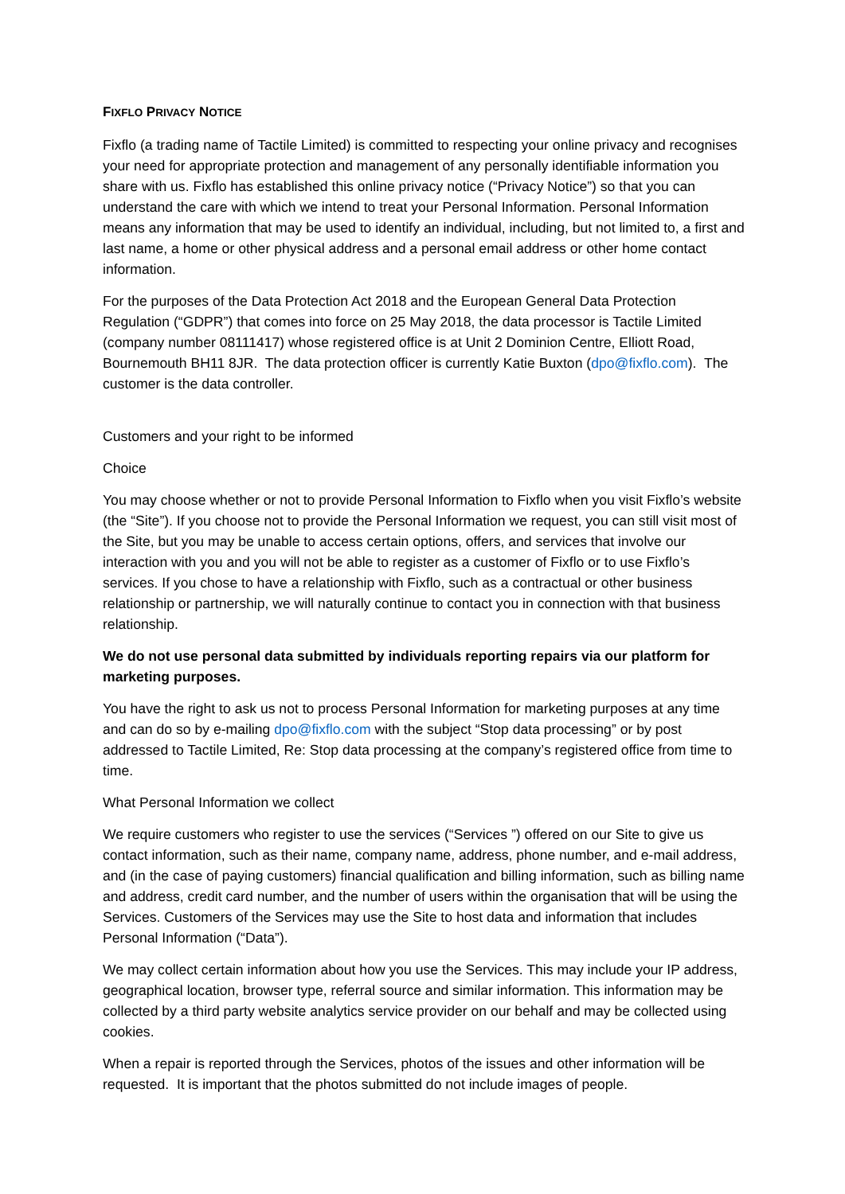FIXFLO PRIVACY NOTICE
Fixflo (a trading name of Tactile Limited) is committed to respecting your online privacy and recognises your need for appropriate protection and management of any personally identifiable information you share with us. Fixflo has established this online privacy notice (“Privacy Notice”) so that you can understand the care with which we intend to treat your Personal Information. Personal Information means any information that may be used to identify an individual, including, but not limited to, a first and last name, a home or other physical address and a personal email address or other home contact information.
For the purposes of the Data Protection Act 2018 and the European General Data Protection Regulation (“GDPR”) that comes into force on 25 May 2018, the data processor is Tactile Limited (company number 08111417) whose registered office is at Unit 2 Dominion Centre, Elliott Road, Bournemouth BH11 8JR. The data protection officer is currently Katie Buxton (dpo@fixflo.com). The customer is the data controller.
Customers and your right to be informed
Choice
You may choose whether or not to provide Personal Information to Fixflo when you visit Fixflo’s website (the “Site”). If you choose not to provide the Personal Information we request, you can still visit most of the Site, but you may be unable to access certain options, offers, and services that involve our interaction with you and you will not be able to register as a customer of Fixflo or to use Fixflo’s services. If you chose to have a relationship with Fixflo, such as a contractual or other business relationship or partnership, we will naturally continue to contact you in connection with that business relationship.
We do not use personal data submitted by individuals reporting repairs via our platform for marketing purposes.
You have the right to ask us not to process Personal Information for marketing purposes at any time and can do so by e-mailing dpo@fixflo.com with the subject “Stop data processing” or by post addressed to Tactile Limited, Re: Stop data processing at the company’s registered office from time to time.
What Personal Information we collect
We require customers who register to use the services (“Services ”) offered on our Site to give us contact information, such as their name, company name, address, phone number, and e-mail address, and (in the case of paying customers) financial qualification and billing information, such as billing name and address, credit card number, and the number of users within the organisation that will be using the Services. Customers of the Services may use the Site to host data and information that includes Personal Information (“Data”).
We may collect certain information about how you use the Services. This may include your IP address, geographical location, browser type, referral source and similar information. This information may be collected by a third party website analytics service provider on our behalf and may be collected using cookies.
When a repair is reported through the Services, photos of the issues and other information will be requested. It is important that the photos submitted do not include images of people.